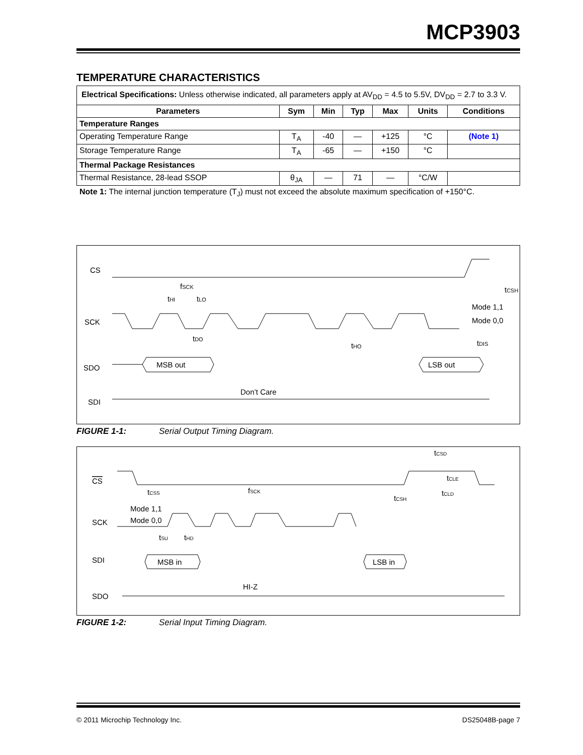MCP3903
TEMPERATURE CHARACTERISTICS
| Electrical Specifications: Unless otherwise indicated, all parameters apply at AV<sub>DD</sub> = 4.5 to 5.5V, DV<sub>DD</sub> = 2.7 to 3.3 V. | | | | | | |
| Parameters | Sym | Min | Typ | Max | Units | Conditions |
| Temperature Ranges | | | | | | |
| Operating Temperature Range | T<sub>A</sub> | -40 | — | +125 | °C | (Note 1) |
| Storage Temperature Range | T<sub>A</sub> | -65 | — | +150 | °C | |
| Thermal Package Resistances | | | | | | |
| Thermal Resistance, 28-lead SSOP | θ<sub>JA</sub> | — | 71 | — | °C/W | |
Note 1: The internal junction temperature (T<sub>J</sub>) must not exceed the absolute maximum specification of +150°C.
CS
SCK
SDO
SDI
fSCK
tHI
tLO
tCSH
Mode 1,1
Mode 0,0
tDO
tHO
tDIS
MSB out
LSB out
Don’t Care
FIGURE 1-1: Serial Output Timing Diagram.
CS
SCK
SDI
SDO
Mode 1,1
Mode 0,0
tCSS
fSCK
tCSD
tCLE
tCLD
tCSH
tSU
tHD
MSB in
LSB in
HI-Z
FIGURE 1-2: Serial Input Timing Diagram.
© 2011 Microchip Technology Inc. DS25048B-page 7